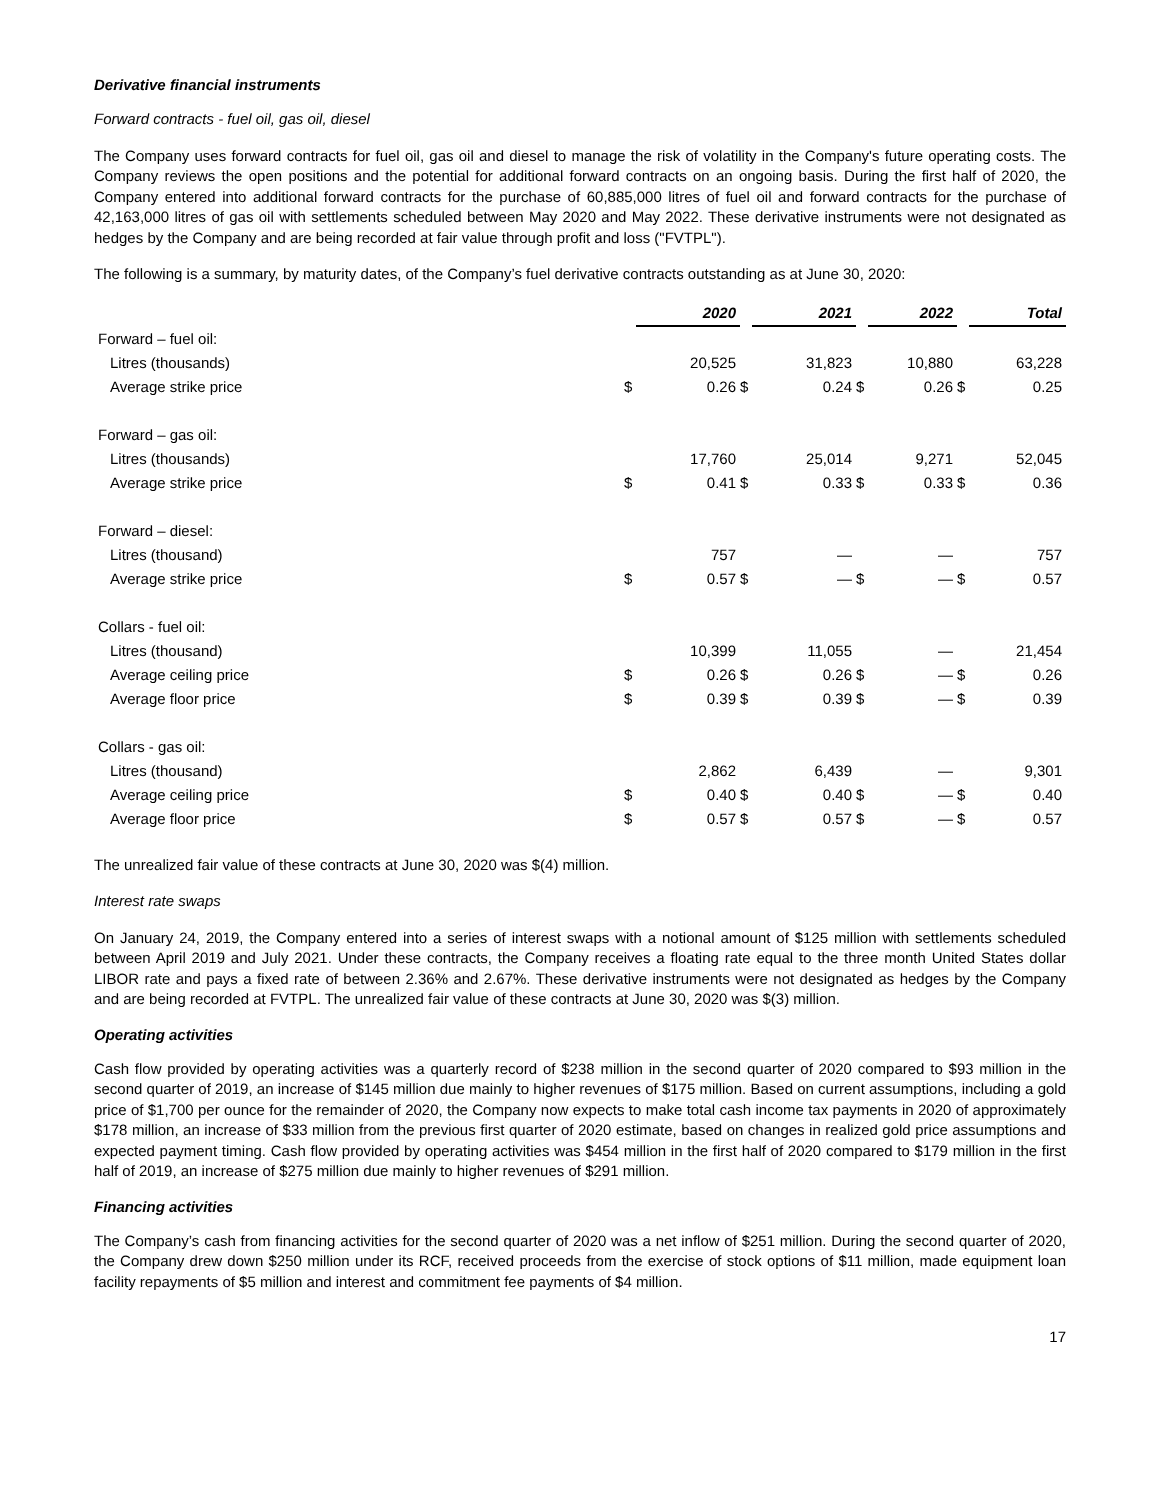Derivative financial instruments
Forward contracts - fuel oil, gas oil, diesel
The Company uses forward contracts for fuel oil, gas oil and diesel to manage the risk of volatility in the Company's future operating costs. The Company reviews the open positions and the potential for additional forward contracts on an ongoing basis. During the first half of 2020, the Company entered into additional forward contracts for the purchase of 60,885,000 litres of fuel oil and forward contracts for the purchase of 42,163,000 litres of gas oil with settlements scheduled between May 2020 and May 2022. These derivative instruments were not designated as hedges by the Company and are being recorded at fair value through profit and loss ("FVTPL").
The following is a summary, by maturity dates, of the Company’s fuel derivative contracts outstanding as at June 30, 2020:
| | | 2020 | | 2021 | | 2022 | | Total |
| Forward – fuel oil: | | | | | | | | |
| Litres (thousands) | | 20,525 | | 31,823 | | 10,880 | | 63,228 |
| Average strike price | $ | 0.26 | $ | 0.24 | $ | 0.26 | $ | 0.25 |
| Forward – gas oil: | | | | | | | | |
| Litres (thousands) | | 17,760 | | 25,014 | | 9,271 | | 52,045 |
| Average strike price | $ | 0.41 | $ | 0.33 | $ | 0.33 | $ | 0.36 |
| Forward – diesel: | | | | | | | | |
| Litres (thousand) | | 757 | | — | | — | | 757 |
| Average strike price | $ | 0.57 | $ | — | $ | — | $ | 0.57 |
| Collars - fuel oil: | | | | | | | | |
| Litres (thousand) | | 10,399 | | 11,055 | | — | | 21,454 |
| Average ceiling price | $ | 0.26 | $ | 0.26 | $ | — | $ | 0.26 |
| Average floor price | $ | 0.39 | $ | 0.39 | $ | — | $ | 0.39 |
| Collars - gas oil: | | | | | | | | |
| Litres (thousand) | | 2,862 | | 6,439 | | — | | 9,301 |
| Average ceiling price | $ | 0.40 | $ | 0.40 | $ | — | $ | 0.40 |
| Average floor price | $ | 0.57 | $ | 0.57 | $ | — | $ | 0.57 |
The unrealized fair value of these contracts at June 30, 2020 was $(4) million.
Interest rate swaps
On January 24, 2019, the Company entered into a series of interest swaps with a notional amount of $125 million with settlements scheduled between April 2019 and July 2021. Under these contracts, the Company receives a floating rate equal to the three month United States dollar LIBOR rate and pays a fixed rate of between 2.36% and 2.67%. These derivative instruments were not designated as hedges by the Company and are being recorded at FVTPL. The unrealized fair value of these contracts at June 30, 2020 was $(3) million.
Operating activities
Cash flow provided by operating activities was a quarterly record of $238 million in the second quarter of 2020 compared to $93 million in the second quarter of 2019, an increase of $145 million due mainly to higher revenues of $175 million. Based on current assumptions, including a gold price of $1,700 per ounce for the remainder of 2020, the Company now expects to make total cash income tax payments in 2020 of approximately $178 million, an increase of $33 million from the previous first quarter of 2020 estimate, based on changes in realized gold price assumptions and expected payment timing. Cash flow provided by operating activities was $454 million in the first half of 2020 compared to $179 million in the first half of 2019, an increase of $275 million due mainly to higher revenues of $291 million.
Financing activities
The Company’s cash from financing activities for the second quarter of 2020 was a net inflow of $251 million. During the second quarter of 2020, the Company drew down $250 million under its RCF, received proceeds from the exercise of stock options of $11 million, made equipment loan facility repayments of $5 million and interest and commitment fee payments of $4 million.
17